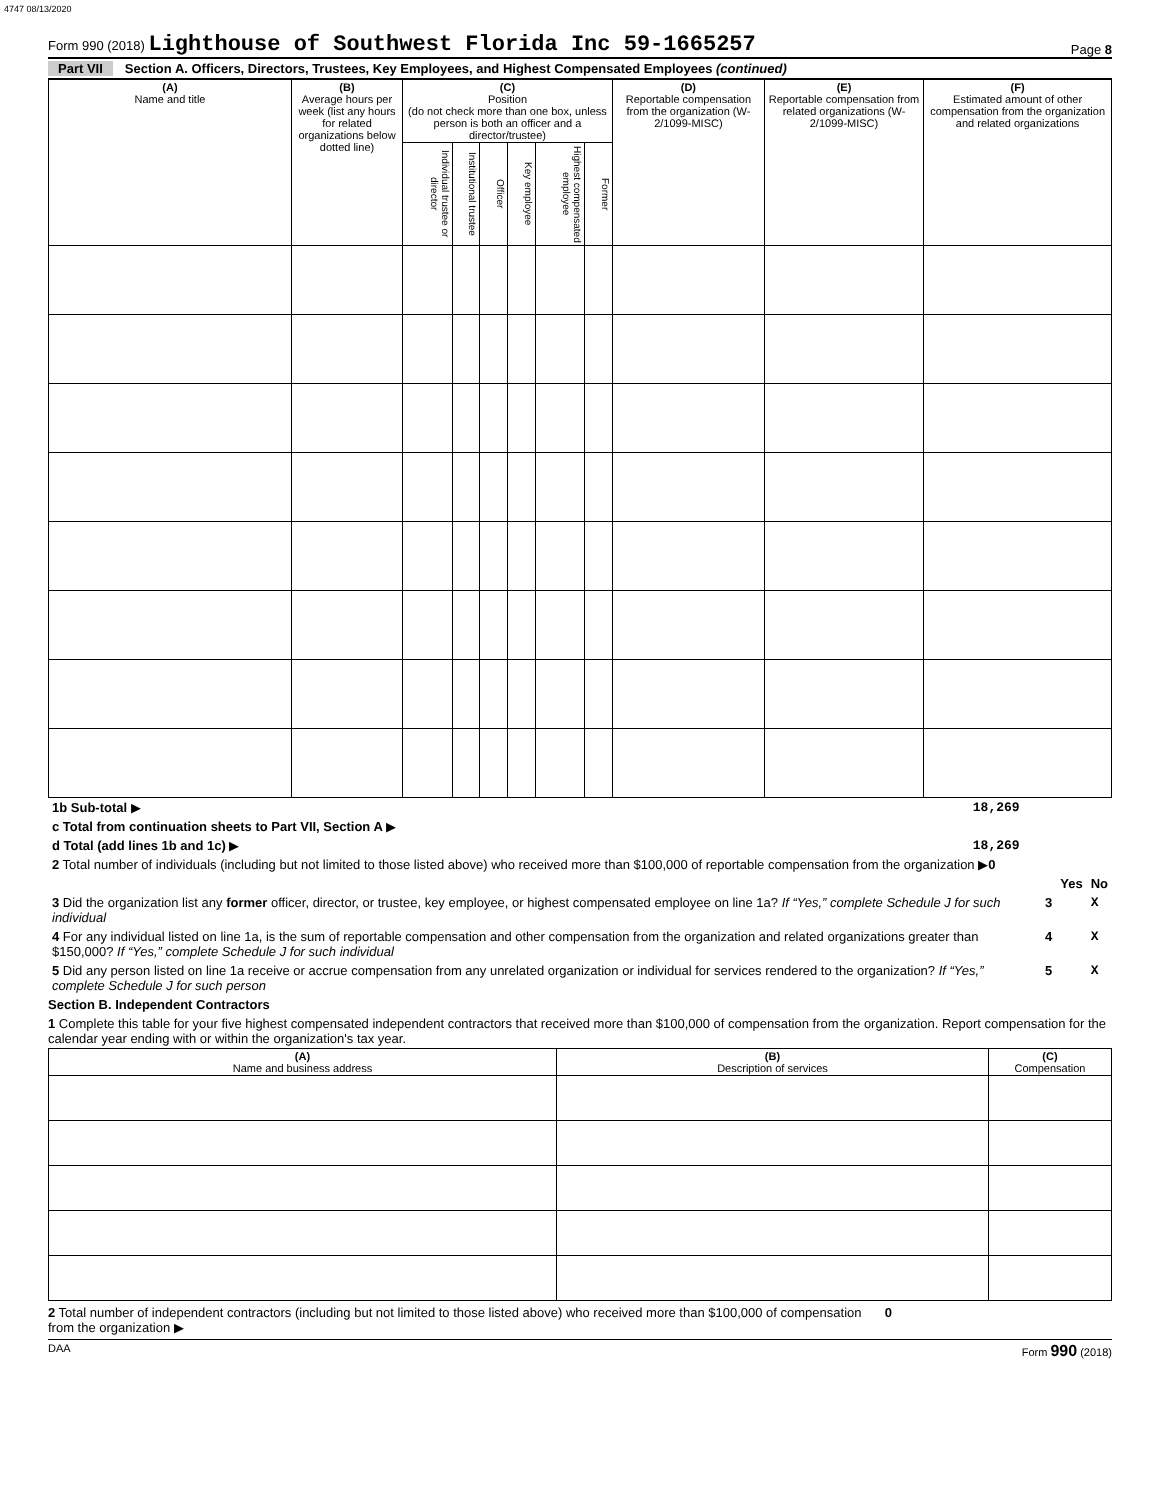4747 08/13/2020
Form 990 (2018) Lighthouse of Southwest Florida Inc 59-1665257
Page 8
Part VII Section A. Officers, Directors, Trustees, Key Employees, and Highest Compensated Employees (continued)
| (A) Name and title | (B) Average hours per week (list any hours for related organizations below dotted line) | (C) Position (do not check more than one box, unless person is both an officer and a director/trustee) | | | | | | (D) Reportable compensation from the organization (W-2/1099-MISC) | (E) Reportable compensation from related organizations (W-2/1099-MISC) | (F) Estimated amount of other compensation from the organization and related organizations |
| --- | --- | --- | --- | --- | --- | --- | --- | --- | --- | --- |
| | | Individual trustee or director | Institutional trustee | Officer | Key employee | Highest compensated employee | Former | | | |
| 1b Sub-total ▶ | 18,269 |
| c Total from continuation sheets to Part VII, Section A ▶ | |
| d Total (add lines 1b and 1c) ▶ | 18,269 |
| 2 Total number of individuals (including but not limited to those listed above) who received more than $100,000 of reportable compensation from the organization ▶ 0 | |
| | | Yes | No |
| 3 Did the organization list any former officer, director, or trustee, key employee, or highest compensated employee on line 1a? If “Yes,” complete Schedule J for such individual | 3 | | X |
| 4 For any individual listed on line 1a, is the sum of reportable compensation and other compensation from the organization and related organizations greater than $150,000? If “Yes,” complete Schedule J for such individual | 4 | | X |
| 5 Did any person listed on line 1a receive or accrue compensation from any unrelated organization or individual for services rendered to the organization? If “Yes,” complete Schedule J for such person | 5 | | X |
Section B. Independent Contractors
1 Complete this table for your five highest compensated independent contractors that received more than $100,000 of compensation from the organization. Report compensation for the calendar year ending with or within the organization's tax year.
| (A) Name and business address | (B) Description of services | (C) Compensation |
| --- | --- | --- |
2 Total number of independent contractors (including but not limited to those listed above) who received more than $100,000 of compensation from the organization ▶ 0
DAA Form 990 (2018)